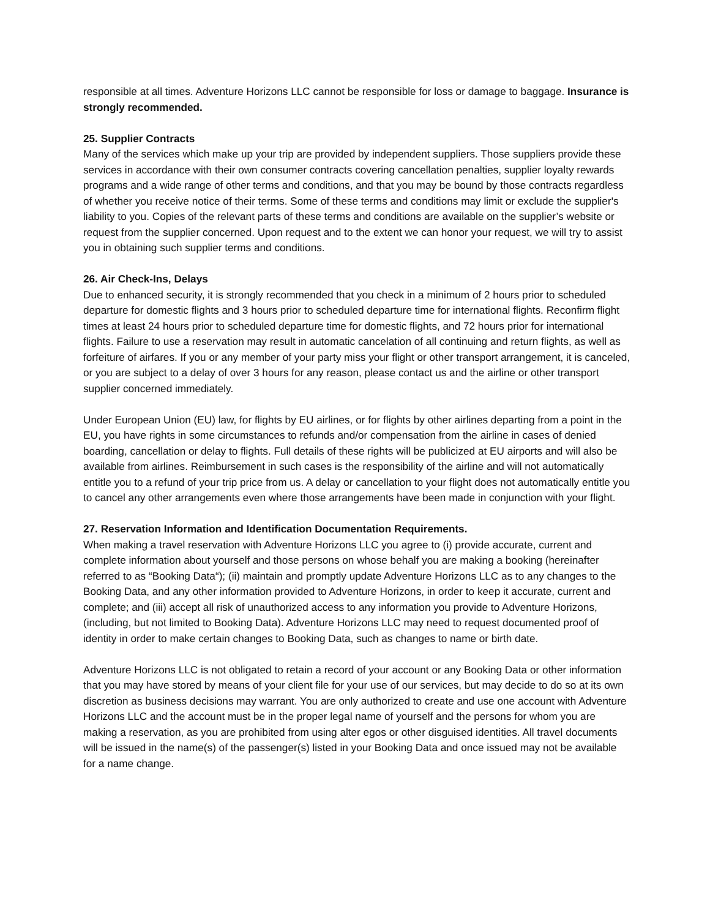responsible at all times. Adventure Horizons LLC cannot be responsible for loss or damage to baggage. Insurance is strongly recommended.
25. Supplier Contracts
Many of the services which make up your trip are provided by independent suppliers. Those suppliers provide these services in accordance with their own consumer contracts covering cancellation penalties, supplier loyalty rewards programs and a wide range of other terms and conditions, and that you may be bound by those contracts regardless of whether you receive notice of their terms. Some of these terms and conditions may limit or exclude the supplier's liability to you. Copies of the relevant parts of these terms and conditions are available on the supplier’s website or request from the supplier concerned. Upon request and to the extent we can honor your request, we will try to assist you in obtaining such supplier terms and conditions.
26. Air Check-Ins, Delays
Due to enhanced security, it is strongly recommended that you check in a minimum of 2 hours prior to scheduled departure for domestic flights and 3 hours prior to scheduled departure time for international flights. Reconfirm flight times at least 24 hours prior to scheduled departure time for domestic flights, and 72 hours prior for international flights. Failure to use a reservation may result in automatic cancelation of all continuing and return flights, as well as forfeiture of airfares. If you or any member of your party miss your flight or other transport arrangement, it is canceled, or you are subject to a delay of over 3 hours for any reason, please contact us and the airline or other transport supplier concerned immediately.
Under European Union (EU) law, for flights by EU airlines, or for flights by other airlines departing from a point in the EU, you have rights in some circumstances to refunds and/or compensation from the airline in cases of denied boarding, cancellation or delay to flights. Full details of these rights will be publicized at EU airports and will also be available from airlines. Reimbursement in such cases is the responsibility of the airline and will not automatically entitle you to a refund of your trip price from us. A delay or cancellation to your flight does not automatically entitle you to cancel any other arrangements even where those arrangements have been made in conjunction with your flight.
27. Reservation Information and Identification Documentation Requirements.
When making a travel reservation with Adventure Horizons LLC you agree to (i) provide accurate, current and complete information about yourself and those persons on whose behalf you are making a booking (hereinafter referred to as “Booking Data“); (ii) maintain and promptly update Adventure Horizons LLC as to any changes to the Booking Data, and any other information provided to Adventure Horizons, in order to keep it accurate, current and complete; and (iii) accept all risk of unauthorized access to any information you provide to Adventure Horizons, (including, but not limited to Booking Data). Adventure Horizons LLC may need to request documented proof of identity in order to make certain changes to Booking Data, such as changes to name or birth date.
Adventure Horizons LLC is not obligated to retain a record of your account or any Booking Data or other information that you may have stored by means of your client file for your use of our services, but may decide to do so at its own discretion as business decisions may warrant. You are only authorized to create and use one account with Adventure Horizons LLC and the account must be in the proper legal name of yourself and the persons for whom you are making a reservation, as you are prohibited from using alter egos or other disguised identities. All travel documents will be issued in the name(s) of the passenger(s) listed in your Booking Data and once issued may not be available for a name change.